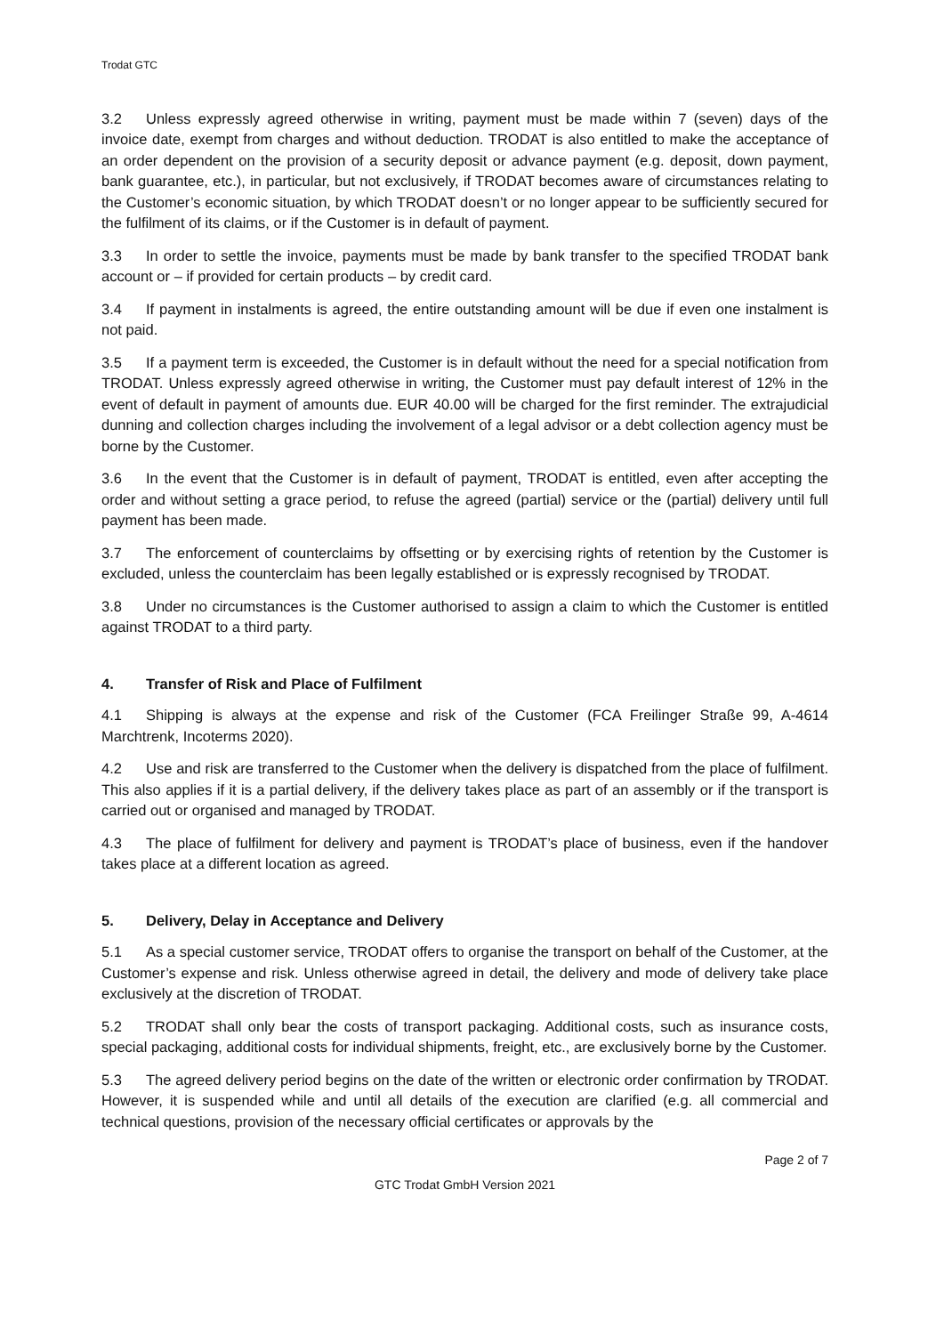Trodat GTC
3.2 Unless expressly agreed otherwise in writing, payment must be made within 7 (seven) days of the invoice date, exempt from charges and without deduction. TRODAT is also entitled to make the acceptance of an order dependent on the provision of a security deposit or advance payment (e.g. deposit, down payment, bank guarantee, etc.), in particular, but not exclusively, if TRODAT becomes aware of circumstances relating to the Customer’s economic situation, by which TRODAT doesn’t or no longer appear to be sufficiently secured for the fulfilment of its claims, or if the Customer is in default of payment.
3.3 In order to settle the invoice, payments must be made by bank transfer to the specified TRODAT bank account or – if provided for certain products – by credit card.
3.4 If payment in instalments is agreed, the entire outstanding amount will be due if even one instalment is not paid.
3.5 If a payment term is exceeded, the Customer is in default without the need for a special notification from TRODAT. Unless expressly agreed otherwise in writing, the Customer must pay default interest of 12% in the event of default in payment of amounts due. EUR 40.00 will be charged for the first reminder. The extrajudicial dunning and collection charges including the involvement of a legal advisor or a debt collection agency must be borne by the Customer.
3.6 In the event that the Customer is in default of payment, TRODAT is entitled, even after accepting the order and without setting a grace period, to refuse the agreed (partial) service or the (partial) delivery until full payment has been made.
3.7 The enforcement of counterclaims by offsetting or by exercising rights of retention by the Customer is excluded, unless the counterclaim has been legally established or is expressly recognised by TRODAT.
3.8 Under no circumstances is the Customer authorised to assign a claim to which the Customer is entitled against TRODAT to a third party.
4. Transfer of Risk and Place of Fulfilment
4.1 Shipping is always at the expense and risk of the Customer (FCA Freilinger Straße 99, A-4614 Marchtrenk, Incoterms 2020).
4.2 Use and risk are transferred to the Customer when the delivery is dispatched from the place of fulfilment. This also applies if it is a partial delivery, if the delivery takes place as part of an assembly or if the transport is carried out or organised and managed by TRODAT.
4.3 The place of fulfilment for delivery and payment is TRODAT’s place of business, even if the handover takes place at a different location as agreed.
5. Delivery, Delay in Acceptance and Delivery
5.1 As a special customer service, TRODAT offers to organise the transport on behalf of the Customer, at the Customer’s expense and risk. Unless otherwise agreed in detail, the delivery and mode of delivery take place exclusively at the discretion of TRODAT.
5.2 TRODAT shall only bear the costs of transport packaging. Additional costs, such as insurance costs, special packaging, additional costs for individual shipments, freight, etc., are exclusively borne by the Customer.
5.3 The agreed delivery period begins on the date of the written or electronic order confirmation by TRODAT. However, it is suspended while and until all details of the execution are clarified (e.g. all commercial and technical questions, provision of the necessary official certificates or approvals by the
Page 2 of 7
GTC Trodat GmbH Version 2021